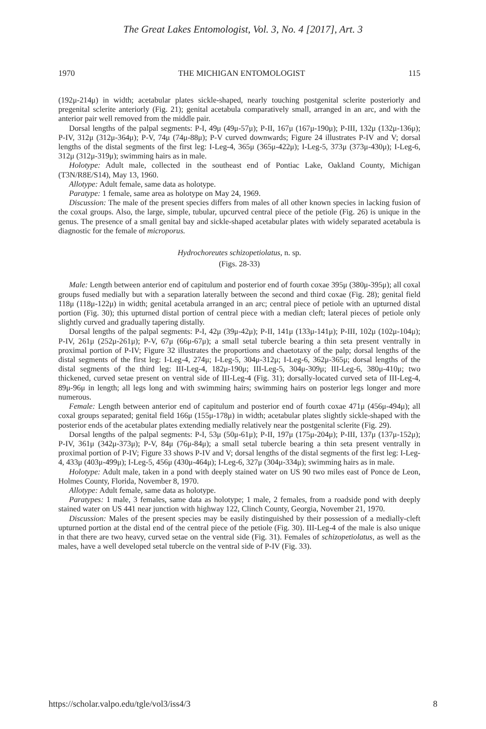The Great Lakes Entomologist, Vol. 3, No. 4 [2017], Art. 3
1970 THE MICHIGAN ENTOMOLOGIST 115
(192μ-214μ) in width; acetabular plates sickle-shaped, nearly touching postgenital sclerite posteriorly and pregenital sclerite anteriorly (Fig. 21); genital acetabula comparatively small, arranged in an arc, and with the anterior pair well removed from the middle pair.
Dorsal lengths of the palpal segments: P-I, 49μ (49μ-57μ); P-II, 167μ (167μ-190μ); P-III, 132μ (132μ-136μ); P-IV, 312μ (312μ-364μ); P-V, 74μ (74μ-88μ); P-V curved downwards; Figure 24 illustrates P-IV and V; dorsal lengths of the distal segments of the first leg: I-Leg-4, 365μ (365μ-422μ); I-Leg-5, 373μ (373μ-430μ); I-Leg-6, 312μ (312μ-319μ); swimming hairs as in male.
Holotype: Adult male, collected in the southeast end of Pontiac Lake, Oakland County, Michigan (T3N/R8E/S14), May 13, 1960.
Allotype: Adult female, same data as holotype.
Paratype: 1 female, same area as holotype on May 24, 1969.
Discussion: The male of the present species differs from males of all other known species in lacking fusion of the coxal groups. Also, the large, simple, tubular, upcurved central piece of the petiole (Fig. 26) is unique in the genus. The presence of a small genital bay and sickle-shaped acetabular plates with widely separated acetabula is diagnostic for the female of microporus.
Hydrochoreutes schizopetiolatus, n. sp.
(Figs. 28-33)
Male: Length between anterior end of capitulum and posterior end of fourth coxae 395μ (380μ-395μ); all coxal groups fused medially but with a separation laterally between the second and third coxae (Fig. 28); genital field 118μ (118μ-122μ) in width; genital acetabula arranged in an arc; central piece of petiole with an upturned distal portion (Fig. 30); this upturned distal portion of central piece with a median cleft; lateral pieces of petiole only slightly curved and gradually tapering distally.
Dorsal lengths of the palpal segments: P-I, 42μ (39μ-42μ); P-II, 141μ (133μ-141μ); P-III, 102μ (102μ-104μ); P-IV, 261μ (252μ-261μ); P-V, 67μ (66μ-67μ); a small setal tubercle bearing a thin seta present ventrally in proximal portion of P-IV; Figure 32 illustrates the proportions and chaetotaxy of the palp; dorsal lengths of the distal segments of the first leg: I-Leg-4, 274μ; I-Leg-5, 304μ-312μ; I-Leg-6, 362μ-365μ; dorsal lengths of the distal segments of the third leg: III-Leg-4, 182μ-190μ; III-Leg-5, 304μ-309μ; III-Leg-6, 380μ-410μ; two thickened, curved setae present on ventral side of III-Leg-4 (Fig. 31); dorsally-located curved seta of III-Leg-4, 89μ-96μ in length; all legs long and with swimming hairs; swimming hairs on posterior legs longer and more numerous.
Female: Length between anterior end of capitulum and posterior end of fourth coxae 471μ (456μ-494μ); all coxal groups separated; genital field 166μ (155μ-178μ) in width; acetabular plates slightly sickle-shaped with the posterior ends of the acetabular plates extending medially relatively near the postgenital sclerite (Fig. 29).
Dorsal lengths of the palpal segments: P-I, 53μ (50μ-61μ); P-II, 197μ (175μ-204μ); P-III, 137μ (137μ-152μ); P-IV, 361μ (342μ-373μ); P-V, 84μ (76μ-84μ); a small setal tubercle bearing a thin seta present ventrally in proximal portion of P-IV; Figure 33 shows P-IV and V; dorsal lengths of the distal segments of the first leg: I-Leg-4, 433μ (403μ-499μ); I-Leg-5, 456μ (430μ-464μ); I-Leg-6, 327μ (304μ-334μ); swimming hairs as in male.
Holotype: Adult male, taken in a pond with deeply stained water on US 90 two miles east of Ponce de Leon, Holmes County, Florida, November 8, 1970.
Allotype: Adult female, same data as holotype.
Paratypes: 1 male, 3 females, same data as holotype; 1 male, 2 females, from a roadside pond with deeply stained water on US 441 near junction with highway 122, Clinch County, Georgia, November 21, 1970.
Discussion: Males of the present species may be easily distinguished by their possession of a medially-cleft upturned portion at the distal end of the central piece of the petiole (Fig. 30). III-Leg-4 of the male is also unique in that there are two heavy, curved setae on the ventral side (Fig. 31). Females of schizopetiolatus, as well as the males, have a well developed setal tubercle on the ventral side of P-IV (Fig. 33).
https://scholar.valpo.edu/tgle/vol3/iss4/3 8